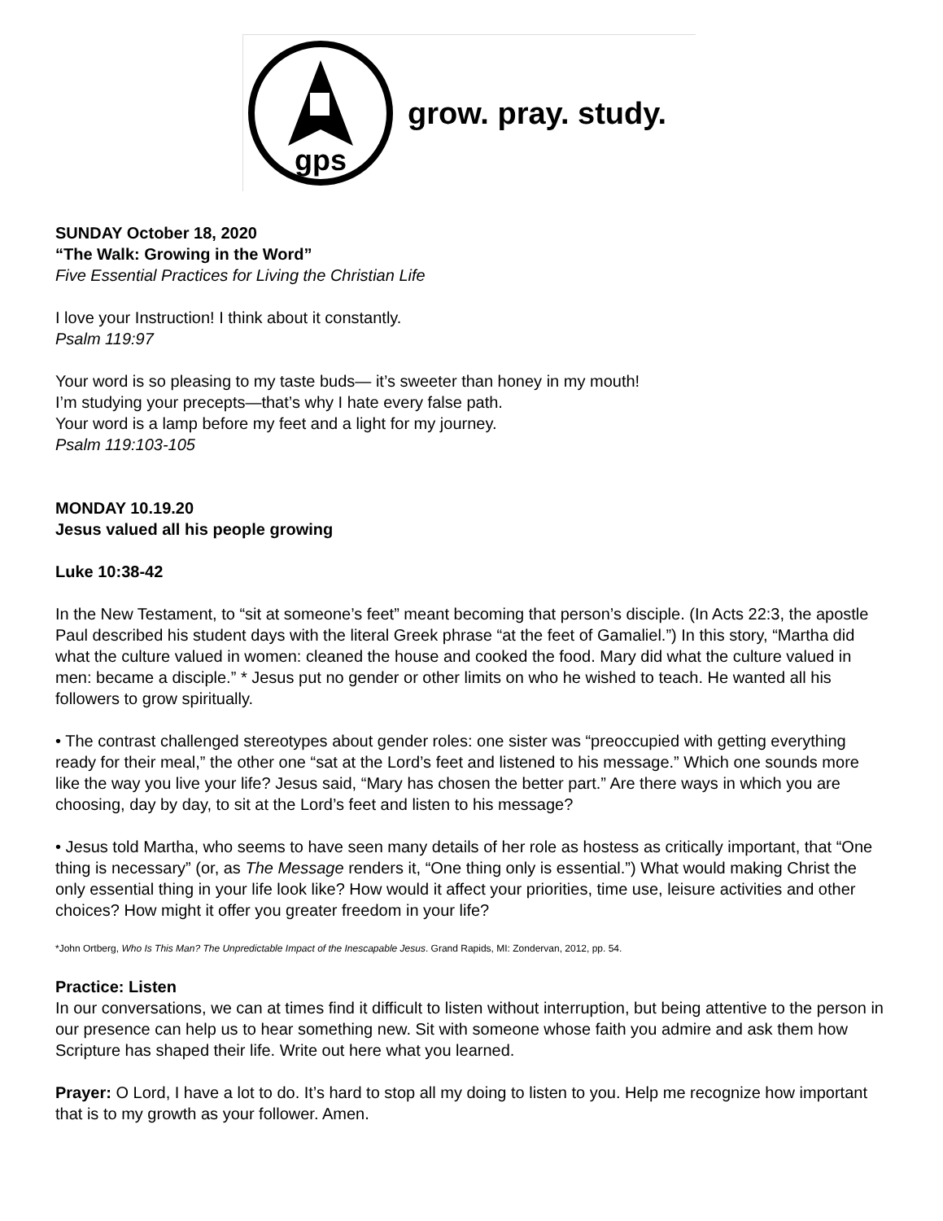gps
grow. pray. study.
SUNDAY October 18, 2020
“The Walk: Growing in the Word”
Five Essential Practices for Living the Christian Life
I love your Instruction! I think about it constantly.
Psalm 119:97
Your word is so pleasing to my taste buds— it’s sweeter than honey in my mouth!
I’m studying your precepts—that’s why I hate every false path.
Your word is a lamp before my feet and a light for my journey.
Psalm 119:103-105
MONDAY 10.19.20
Jesus valued all his people growing
Luke 10:38-42
In the New Testament, to “sit at someone’s feet” meant becoming that person’s disciple. (In Acts 22:3, the apostle Paul described his student days with the literal Greek phrase “at the feet of Gamaliel.”) In this story, “Martha did what the culture valued in women: cleaned the house and cooked the food. Mary did what the culture valued in men: became a disciple.” * Jesus put no gender or other limits on who he wished to teach. He wanted all his followers to grow spiritually.
• The contrast challenged stereotypes about gender roles: one sister was “preoccupied with getting everything ready for their meal,” the other one “sat at the Lord’s feet and listened to his message.” Which one sounds more like the way you live your life? Jesus said, “Mary has chosen the better part.” Are there ways in which you are choosing, day by day, to sit at the Lord’s feet and listen to his message?
• Jesus told Martha, who seems to have seen many details of her role as hostess as critically important, that “One thing is necessary” (or, as The Message renders it, “One thing only is essential.”) What would making Christ the only essential thing in your life look like? How would it affect your priorities, time use, leisure activities and other choices? How might it offer you greater freedom in your life?
*John Ortberg, Who Is This Man? The Unpredictable Impact of the Inescapable Jesus. Grand Rapids, MI: Zondervan, 2012, pp. 54.
Practice: Listen
In our conversations, we can at times find it difficult to listen without interruption, but being attentive to the person in our presence can help us to hear something new. Sit with someone whose faith you admire and ask them how Scripture has shaped their life. Write out here what you learned.
Prayer: O Lord, I have a lot to do. It’s hard to stop all my doing to listen to you. Help me recognize how important that is to my growth as your follower. Amen.